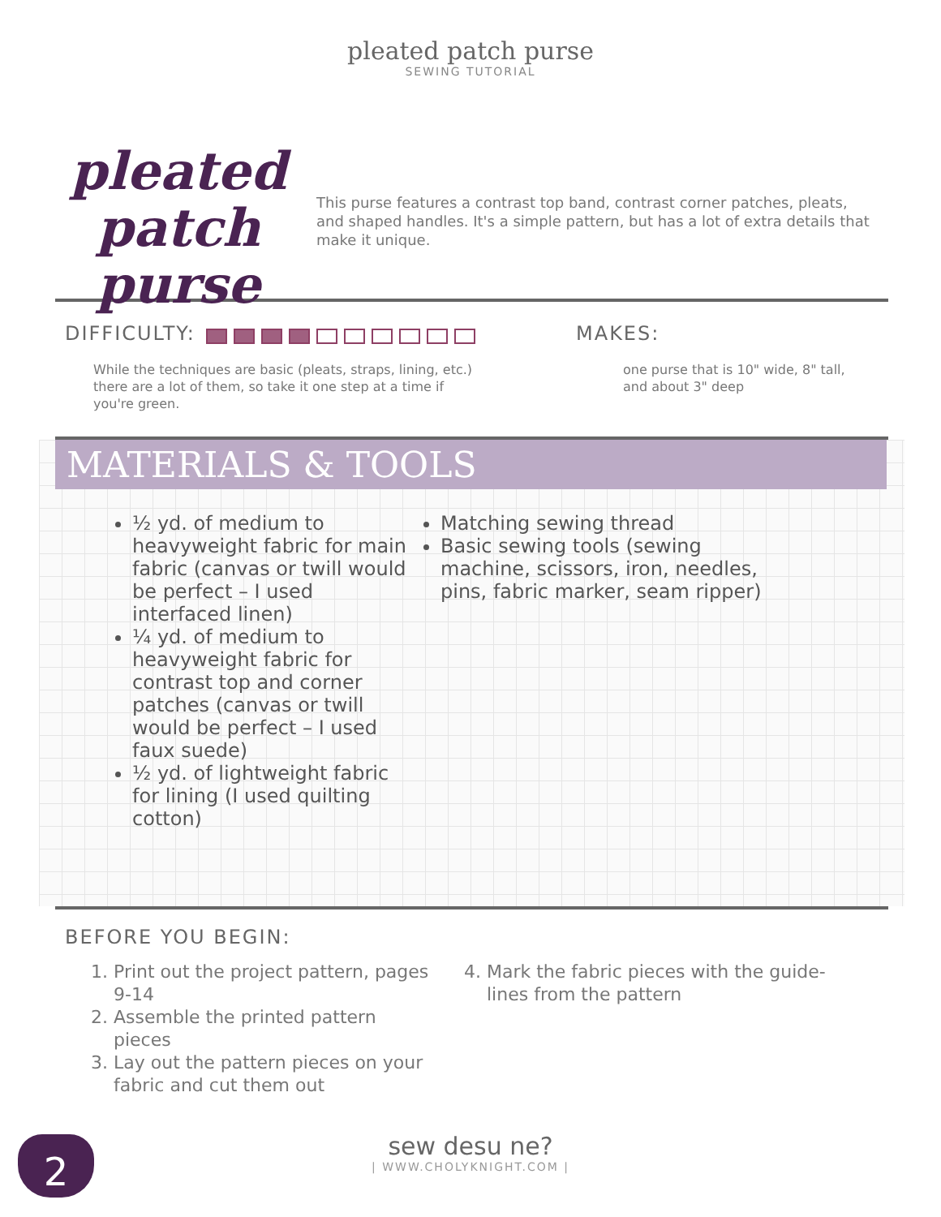pleated patch purse
SEWING TUTORIAL
pleated patch purse
This purse features a contrast top band, contrast corner patches, pleats, and shaped handles. It's a simple pattern, but has a lot of extra details that make it unique.
DIFFICULTY:
While the techniques are basic (pleats, straps, lining, etc.)
there are a lot of them, so take it one step at a time if
you're green.
MAKES:
one purse that is 10" wide, 8" tall,
and about 3" deep
MATERIALS & TOOLS
½ yd. of medium to heavyweight fabric for main fabric (canvas or twill would be perfect – I used interfaced linen)
¼ yd. of medium to heavyweight fabric for contrast top and corner patches (canvas or twill would be perfect – I used faux suede)
½ yd. of lightweight fabric for lining (I used quilting cotton)
Matching sewing thread
Basic sewing tools (sewing machine, scissors, iron, needles, pins, fabric marker, seam ripper)
BEFORE YOU BEGIN:
1. Print out the project pattern, pages 9-14
2. Assemble the printed pattern pieces
3. Lay out the pattern pieces on your fabric and cut them out
4. Mark the fabric pieces with the guide-lines from the pattern
2
sew desu ne?
| WWW.CHOLYKNIGHT.COM |